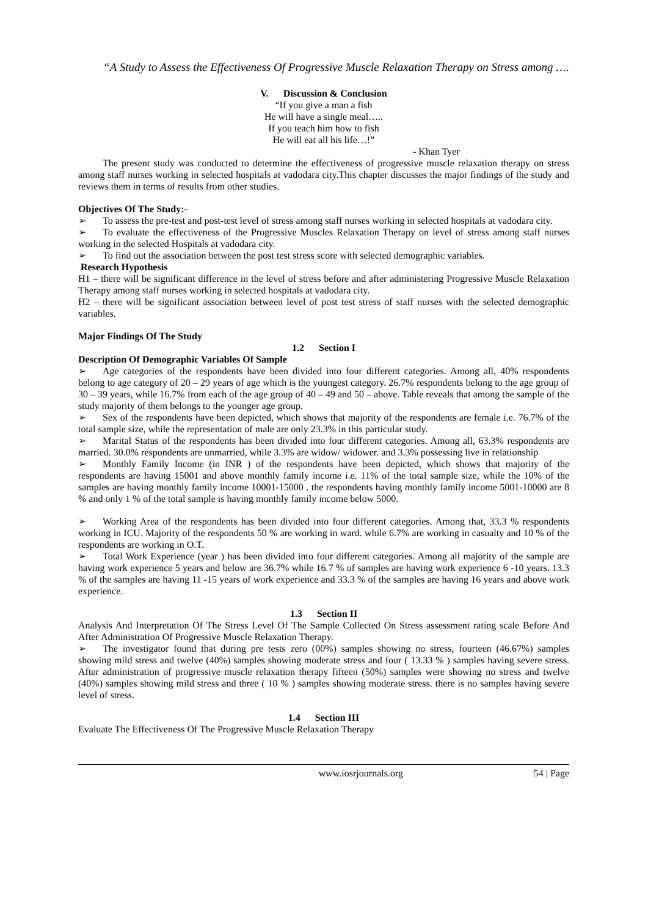“A Study to Assess the Effectiveness Of Progressive Muscle Relaxation Therapy on Stress among ….
V. Discussion & Conclusion
“If you give a man a fish
He will have a single meal…..
If you teach him how to fish
He will eat all his life…!”
- Khan Tyer
The present study was conducted to determine the effectiveness of progressive muscle relaxation therapy on stress among staff nurses working in selected hospitals at vadodara city.This chapter discusses the major findings of the study and reviews them in terms of results from other studies.
Objectives Of The Study:-
➢ To assess the pre-test and post-test level of stress among staff nurses working in selected hospitals at vadodara city.
➢ To evaluate the effectiveness of the Progressive Muscles Relaxation Therapy on level of stress among staff nurses working in the selected Hospitals at vadodara city.
➢ To find out the association between the post test stress score with selected demographic variables.
Research Hypothesis
H1 – there will be significant difference in the level of stress before and after administering Progressive Muscle Relaxation Therapy among staff nurses working in selected hospitals at vadodara city.
H2 – there will be significant association between level of post test stress of staff nurses with the selected demographic variables.
Major Findings Of The Study
1.2 Section I
Description Of Demographic Variables Of Sample
➢ Age categories of the respondents have been divided into four different categories. Among all, 40% respondents belong to age category of 20 – 29 years of age which is the youngest category. 26.7% respondents belong to the age group of 30 – 39 years, while 16.7% from each of the age group of 40 – 49 and 50 – above. Table reveals that among the sample of the study majority of them belongs to the younger age group.
➢ Sex of the respondents have been depicted, which shows that majority of the respondents are female i.e. 76.7% of the total sample size, while the representation of male are only 23.3% in this particular study.
➢ Marital Status of the respondents has been divided into four different categories. Among all, 63.3% respondents are married. 30.0% respondents are unmarried, while 3.3% are widow/ widower. and 3.3% possessing live in relationship
➢ Monthly Family Income (in INR ) of the respondents have been depicted, which shows that majority of the respondents are having 15001 and above monthly family income i.e. 11% of the total sample size, while the 10% of the samples are having monthly family income 10001-15000 . the respondents having monthly family income 5001-10000 are 8 % and only 1 % of the total sample is having monthly family income below 5000.
➢ Working Area of the respondents has been divided into four different categories. Among that, 33.3 % respondents working in ICU. Majority of the respondents 50 % are working in ward. while 6.7% are working in casualty and 10 % of the respondents are working in O.T.
➢ Total Work Experience (year ) has been divided into four different categories. Among all majority of the sample are having work experience 5 years and below are 36.7% while 16.7 % of samples are having work experience 6 -10 years. 13.3 % of the samples are having 11 -15 years of work experience and 33.3 % of the samples are having 16 years and above work experience.
1.3 Section II
Analysis And Interpretation Of The Stress Level Of The Sample Collected On Stress assessment rating scale Before And After Administration Of Progressive Muscle Relaxation Therapy.
➢ The investigator found that during pre tests zero (00%) samples showing no stress, fourteen (46.67%) samples showing mild stress and twelve (40%) samples showing moderate stress and four ( 13.33 % ) samples having severe stress. After administration of progressive muscle relaxation therapy fifteen (50%) samples were showing no stress and twelve (40%) samples showing mild stress and three ( 10 % ) samples showing moderate stress. there is no samples having severe level of stress.
1.4 Section III
Evaluate The Effectiveness Of The Progressive Muscle Relaxation Therapy
www.iosrjournals.org 54 | Page